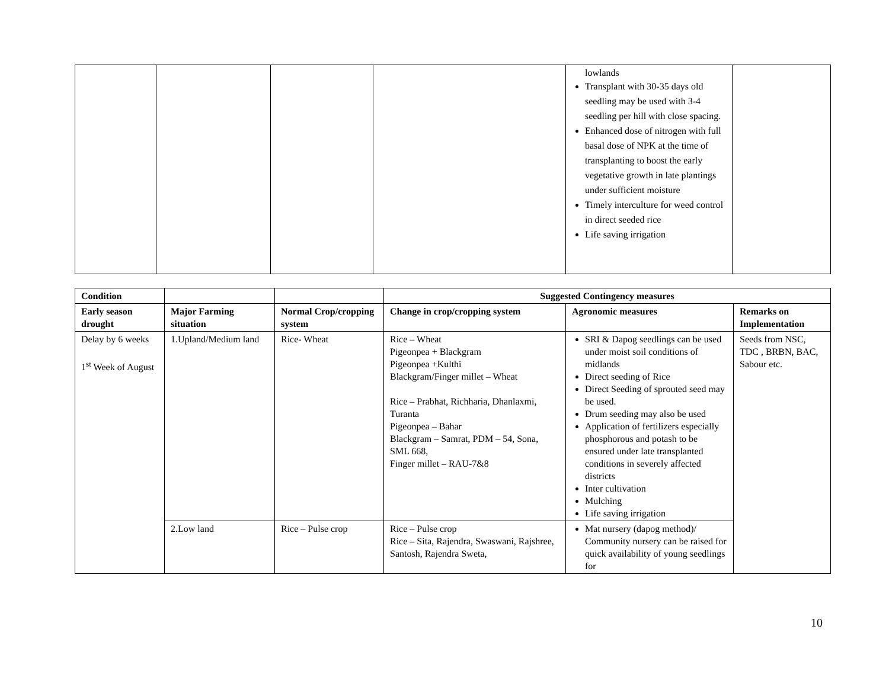| | | | | lowlands Transplant with 30-35 days old seedling may be used with 3-4 seedling per hill with close spacing. Enhanced dose of nitrogen with full basal dose of NPK at the time of transplanting to boost the early vegetative growth in late plantings under sufficient moisture Timely interculture for weed control in direct seeded rice Life saving irrigation | |
| Condition | | | Suggested Contingency measures | | |
| --- | --- | --- | --- | --- | --- |
| Early season drought | Major Farming situation | Normal Crop/cropping system | Change in crop/cropping system | Agronomic measures | Remarks on Implementation |
| Delay by 6 weeks 1<sup>st</sup> Week of August | 1.Upland/Medium land | Rice- Wheat | Rice – Wheat Pigeonpea + Blackgram Pigeonpea +Kulthi Blackgram/Finger millet – Wheat Rice – Prabhat, Richharia, Dhanlaxmi, Turanta Pigeonpea – Bahar Blackgram – Samrat, PDM – 54, Sona, SML 668, Finger millet – RAU-7&8 | SRI & Dapog seedlings can be used under moist soil conditions of midlands Direct seeding of Rice Direct Seeding of sprouted seed may be used. Drum seeding may also be used Application of fertilizers especially phosphorous and potash to be ensured under late transplanted conditions in severely affected districts Inter cultivation Mulching Life saving irrigation | Seeds from NSC, TDC , BRBN, BAC, Sabour etc. |
| | 2.Low land | Rice – Pulse crop | Rice – Pulse crop Rice – Sita, Rajendra, Swaswani, Rajshree, Santosh, Rajendra Sweta, | Mat nursery (dapog method)/ Community nursery can be raised for quick availability of young seedlings for | |
10